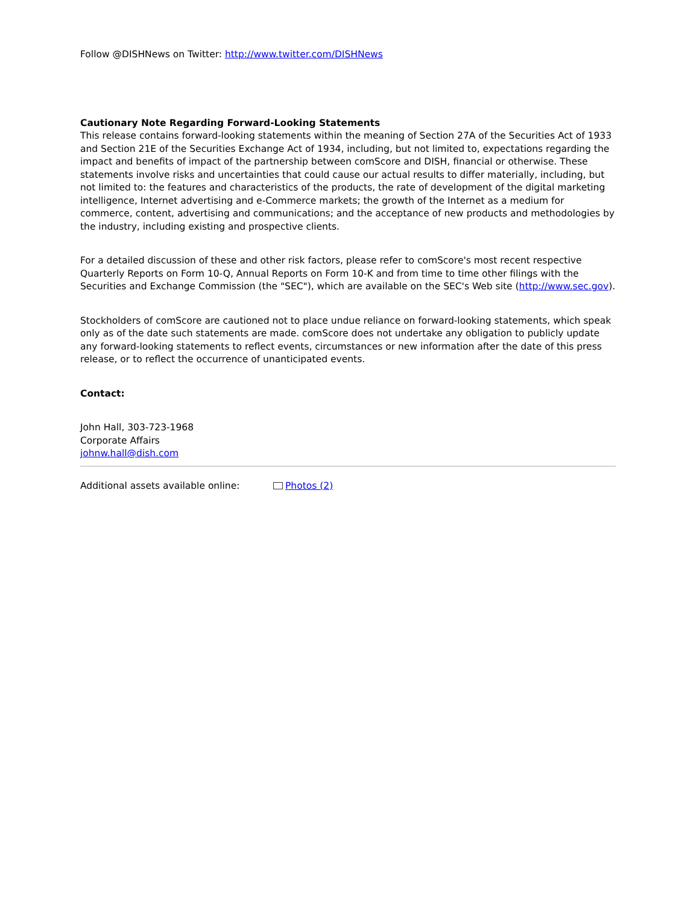Follow @DISHNews on Twitter: http://www.twitter.com/DISHNews
Cautionary Note Regarding Forward-Looking Statements
This release contains forward-looking statements within the meaning of Section 27A of the Securities Act of 1933 and Section 21E of the Securities Exchange Act of 1934, including, but not limited to, expectations regarding the impact and benefits of impact of the partnership between comScore and DISH, financial or otherwise. These statements involve risks and uncertainties that could cause our actual results to differ materially, including, but not limited to: the features and characteristics of the products, the rate of development of the digital marketing intelligence, Internet advertising and e-Commerce markets; the growth of the Internet as a medium for commerce, content, advertising and communications; and the acceptance of new products and methodologies by the industry, including existing and prospective clients.
For a detailed discussion of these and other risk factors, please refer to comScore's most recent respective Quarterly Reports on Form 10-Q, Annual Reports on Form 10-K and from time to time other filings with the Securities and Exchange Commission (the "SEC"), which are available on the SEC's Web site (http://www.sec.gov).
Stockholders of comScore are cautioned not to place undue reliance on forward-looking statements, which speak only as of the date such statements are made. comScore does not undertake any obligation to publicly update any forward-looking statements to reflect events, circumstances or new information after the date of this press release, or to reflect the occurrence of unanticipated events.
Contact:
John Hall, 303-723-1968
Corporate Affairs
johnw.hall@dish.com
Additional assets available online: Photos (2)